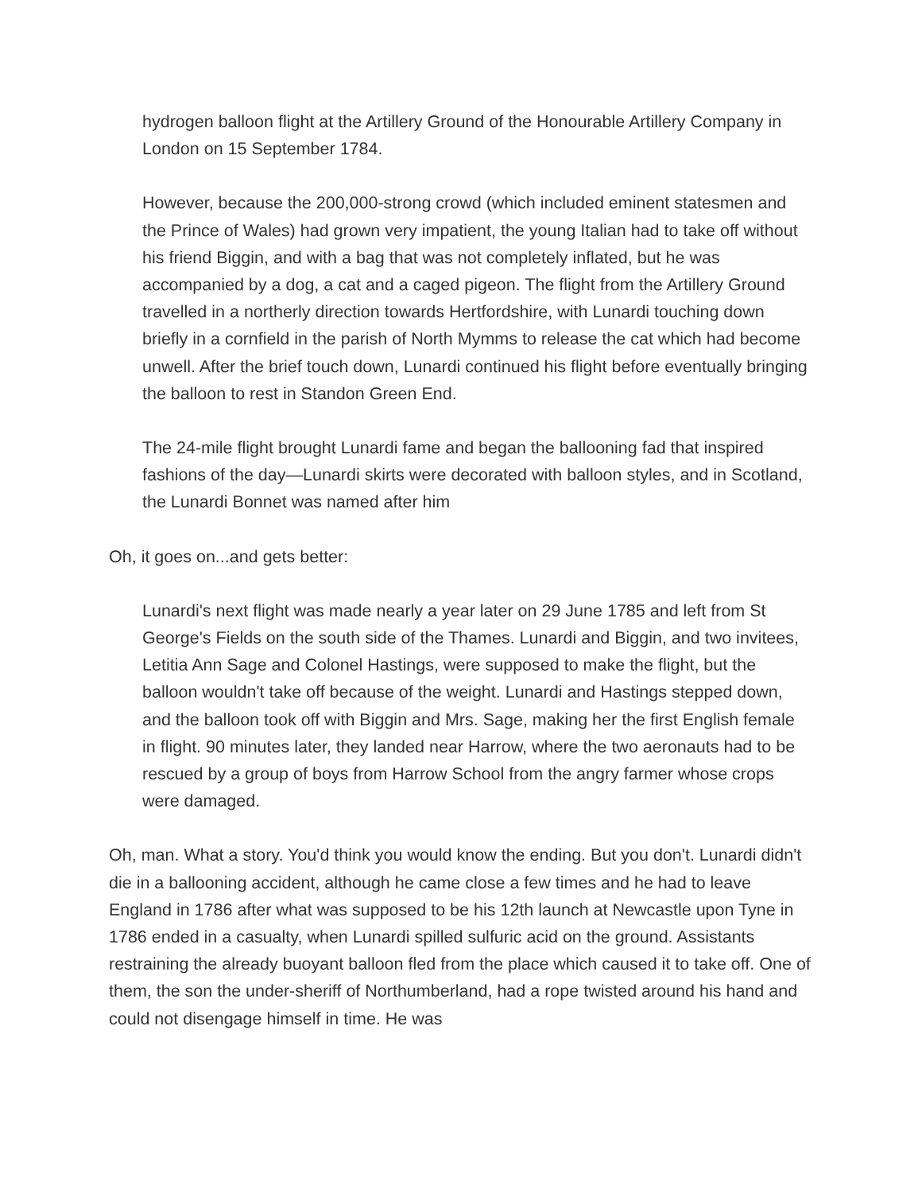hydrogen balloon flight at the Artillery Ground of the Honourable Artillery Company in London on 15 September 1784.
However, because the 200,000-strong crowd (which included eminent statesmen and the Prince of Wales) had grown very impatient, the young Italian had to take off without his friend Biggin, and with a bag that was not completely inflated, but he was accompanied by a dog, a cat and a caged pigeon. The flight from the Artillery Ground travelled in a northerly direction towards Hertfordshire, with Lunardi touching down briefly in a cornfield in the parish of North Mymms to release the cat which had become unwell. After the brief touch down, Lunardi continued his flight before eventually bringing the balloon to rest in Standon Green End.
The 24-mile flight brought Lunardi fame and began the ballooning fad that inspired fashions of the day—Lunardi skirts were decorated with balloon styles, and in Scotland, the Lunardi Bonnet was named after him
Oh, it goes on...and gets better:
Lunardi's next flight was made nearly a year later on 29 June 1785 and left from St George's Fields on the south side of the Thames. Lunardi and Biggin, and two invitees, Letitia Ann Sage and Colonel Hastings, were supposed to make the flight, but the balloon wouldn't take off because of the weight. Lunardi and Hastings stepped down, and the balloon took off with Biggin and Mrs. Sage, making her the first English female in flight. 90 minutes later, they landed near Harrow, where the two aeronauts had to be rescued by a group of boys from Harrow School from the angry farmer whose crops were damaged.
Oh, man. What a story. You'd think you would know the ending. But you don't. Lunardi didn't die in a ballooning accident, although he came close a few times and he had to leave England in 1786 after what was supposed to be his 12th launch at Newcastle upon Tyne in 1786 ended in a casualty, when Lunardi spilled sulfuric acid on the ground. Assistants restraining the already buoyant balloon fled from the place which caused it to take off. One of them, the son the under-sheriff of Northumberland, had a rope twisted around his hand and could not disengage himself in time. He was